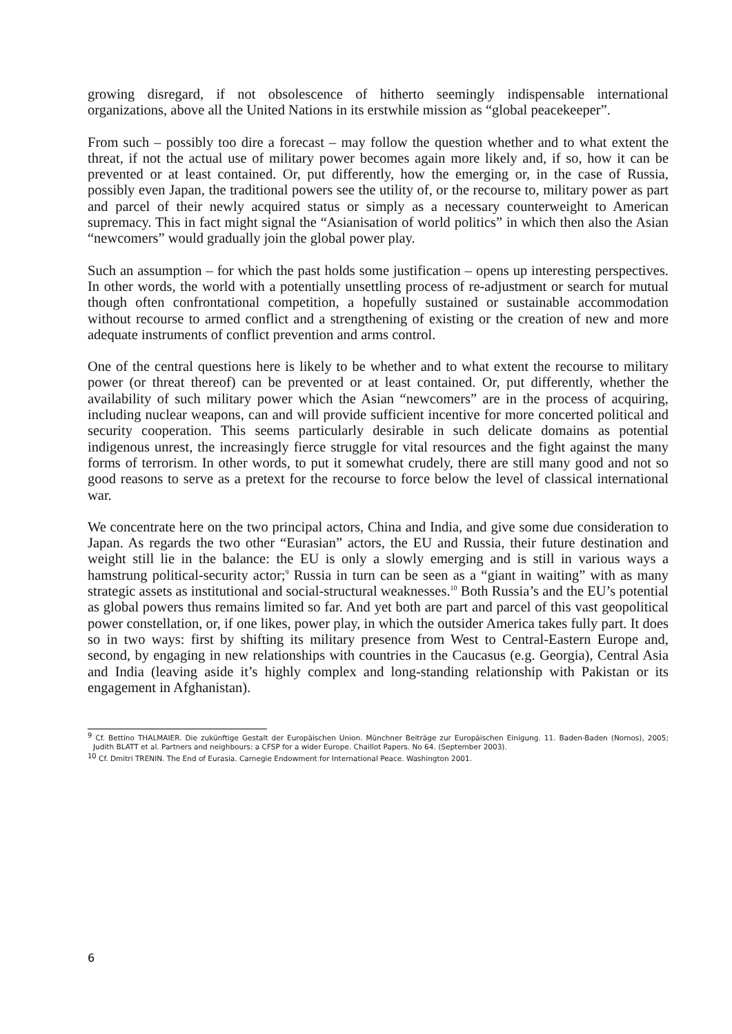growing disregard, if not obsolescence of hitherto seemingly indispensable international organizations, above all the United Nations in its erstwhile mission as “global peacekeeper”.
From such – possibly too dire a forecast – may follow the question whether and to what extent the threat, if not the actual use of military power becomes again more likely and, if so, how it can be prevented or at least contained. Or, put differently, how the emerging or, in the case of Russia, possibly even Japan, the traditional powers see the utility of, or the recourse to, military power as part and parcel of their newly acquired status or simply as a necessary counterweight to American supremacy. This in fact might signal the “Asianisation of world politics” in which then also the Asian “newcomers” would gradually join the global power play.
Such an assumption – for which the past holds some justification – opens up interesting perspectives. In other words, the world with a potentially unsettling process of re-adjustment or search for mutual though often confrontational competition, a hopefully sustained or sustainable accommodation without recourse to armed conflict and a strengthening of existing or the creation of new and more adequate instruments of conflict prevention and arms control.
One of the central questions here is likely to be whether and to what extent the recourse to military power (or threat thereof) can be prevented or at least contained. Or, put differently, whether the availability of such military power which the Asian “newcomers” are in the process of acquiring, including nuclear weapons, can and will provide sufficient incentive for more concerted political and security cooperation. This seems particularly desirable in such delicate domains as potential indigenous unrest, the increasingly fierce struggle for vital resources and the fight against the many forms of terrorism. In other words, to put it somewhat crudely, there are still many good and not so good reasons to serve as a pretext for the recourse to force below the level of classical international war.
We concentrate here on the two principal actors, China and India, and give some due consideration to Japan. As regards the two other “Eurasian” actors, the EU and Russia, their future destination and weight still lie in the balance: the EU is only a slowly emerging and is still in various ways a hamstrung political-security actor;<sup>9</sup> Russia in turn can be seen as a “giant in waiting” with as many strategic assets as institutional and social-structural weaknesses.<sup>10</sup> Both Russia’s and the EU’s potential as global powers thus remains limited so far. And yet both are part and parcel of this vast geopolitical power constellation, or, if one likes, power play, in which the outsider America takes fully part. It does so in two ways: first by shifting its military presence from West to Central-Eastern Europe and, second, by engaging in new relationships with countries in the Caucasus (e.g. Georgia), Central Asia and India (leaving aside it’s highly complex and long-standing relationship with Pakistan or its engagement in Afghanistan).
<sup>9</sup> Cf. Bettino THALMAIER. Die zukünftige Gestalt der Europäischen Union. Münchner Beiträge zur Europäischen Einigung. 11. Baden-Baden (Nomos), 2005; Judith BLATT et al. Partners and neighbours: a CFSP for a wider Europe. Chaillot Papers. No 64. (September 2003).
<sup>10</sup> Cf. Dmitri TRENIN. The End of Eurasia. Carnegie Endowment for International Peace. Washington 2001.
6